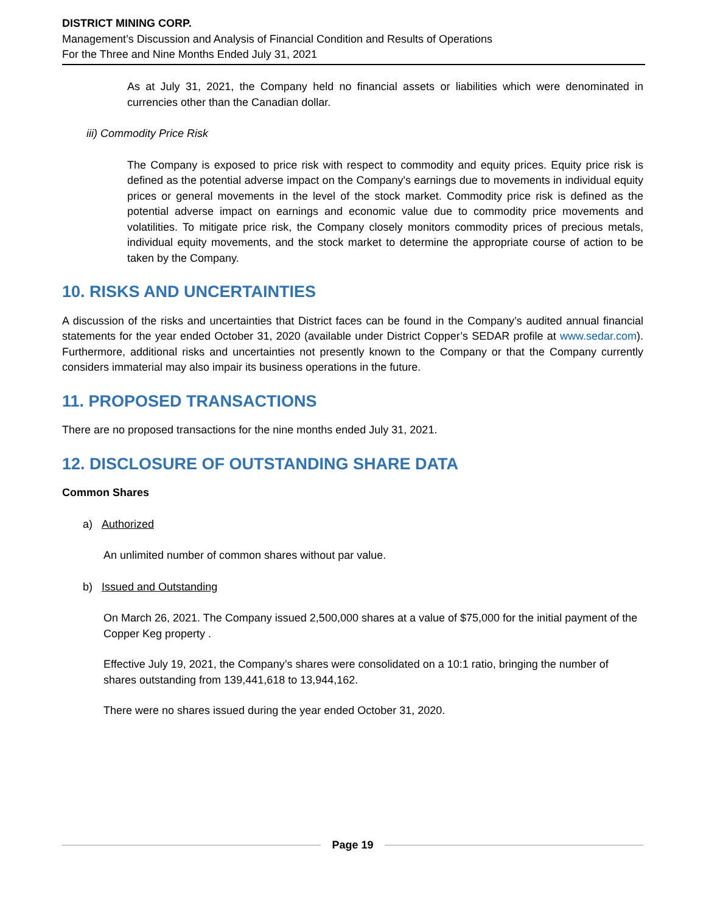DISTRICT MINING CORP.
Management’s Discussion and Analysis of Financial Condition and Results of Operations
For the Three and Nine Months Ended July 31, 2021
As at July 31, 2021, the Company held no financial assets or liabilities which were denominated in currencies other than the Canadian dollar.
iii) Commodity Price Risk
The Company is exposed to price risk with respect to commodity and equity prices. Equity price risk is defined as the potential adverse impact on the Company's earnings due to movements in individual equity prices or general movements in the level of the stock market. Commodity price risk is defined as the potential adverse impact on earnings and economic value due to commodity price movements and volatilities. To mitigate price risk, the Company closely monitors commodity prices of precious metals, individual equity movements, and the stock market to determine the appropriate course of action to be taken by the Company.
10. RISKS AND UNCERTAINTIES
A discussion of the risks and uncertainties that District faces can be found in the Company’s audited annual financial statements for the year ended October 31, 2020 (available under District Copper’s SEDAR profile at www.sedar.com). Furthermore, additional risks and uncertainties not presently known to the Company or that the Company currently considers immaterial may also impair its business operations in the future.
11. PROPOSED TRANSACTIONS
There are no proposed transactions for the nine months ended July 31, 2021.
12. DISCLOSURE OF OUTSTANDING SHARE DATA
Common Shares
a) Authorized
An unlimited number of common shares without par value.
b) Issued and Outstanding
On March 26, 2021. The Company issued 2,500,000 shares at a value of $75,000 for the initial payment of the Copper Keg property .
Effective July 19, 2021, the Company’s shares were consolidated on a 10:1 ratio, bringing the number of shares outstanding from 139,441,618 to 13,944,162.
There were no shares issued during the year ended October 31, 2020.
Page 19